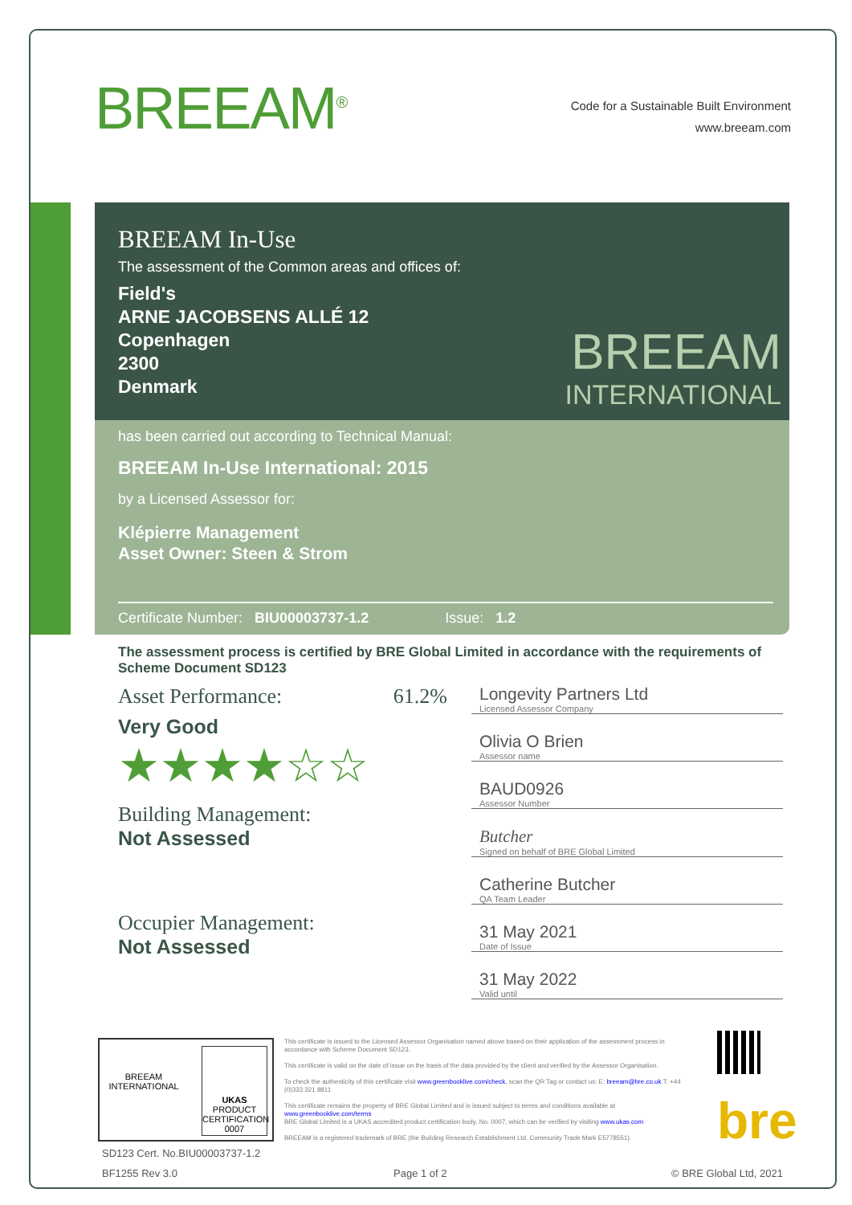BREEAM<sup>®</sup>
Code for a Sustainable Built Environment
www.breeam.com
BREEAM In-Use
The assessment of the Common areas and offices of:
Field's
ARNE JACOBSENS ALLÉ 12
Copenhagen
2300
Denmark
BREEAM
INTERNATIONAL
has been carried out according to Technical Manual:
BREEAM In-Use International: 2015
by a Licensed Assessor for:
Klépierre Management
Asset Owner: Steen & Strom
Certificate Number: BIU00003737-1.2 Issue: 1.2
The assessment process is certified by BRE Global Limited in accordance with the requirements of Scheme Document SD123
Asset Performance: 61.2%
Very Good
★★★★☆☆
Building Management:
Not Assessed
Occupier Management:
Not Assessed
Longevity Partners Ltd
Licensed Assessor Company
Olivia O Brien
Assessor name
BAUD0926
Assessor Number
Butcher
Signed on behalf of BRE Global Limited
Catherine Butcher
QA Team Leader
31 May 2021
Date of Issue
31 May 2022
Valid until
BREEAM
INTERNATIONAL
UKAS
PRODUCT CERTIFICATION
0007
This certificate is issued to the Licensed Assessor Organisation named above based on their application of the assessment process in accordance with Scheme Document SD123.
This certificate is valid on the date of issue on the basis of the data provided by the client and verified by the Assessor Organisation.
To check the authenticity of this certificate visit www.greenbooklive.com/check, scan the QR Tag or contact us: E: breeam@bre.co.uk T. +44 (0)333 321 8811
This certificate remains the property of BRE Global Limited and is issued subject to terms and conditions available at www.greenbooklive.com/terms
BRE Global Limited is a UKAS accredited product certification body, No. 0007, which can be verified by visiting www.ukas.com
BREEAM is a registered trademark of BRE (the Building Research Establishment Ltd. Community Trade Mark E5778551).
bre
SD123 Cert. No.BIU00003737-1.2
BF1255 Rev 3.0 Page 1 of 2 © BRE Global Ltd, 2021